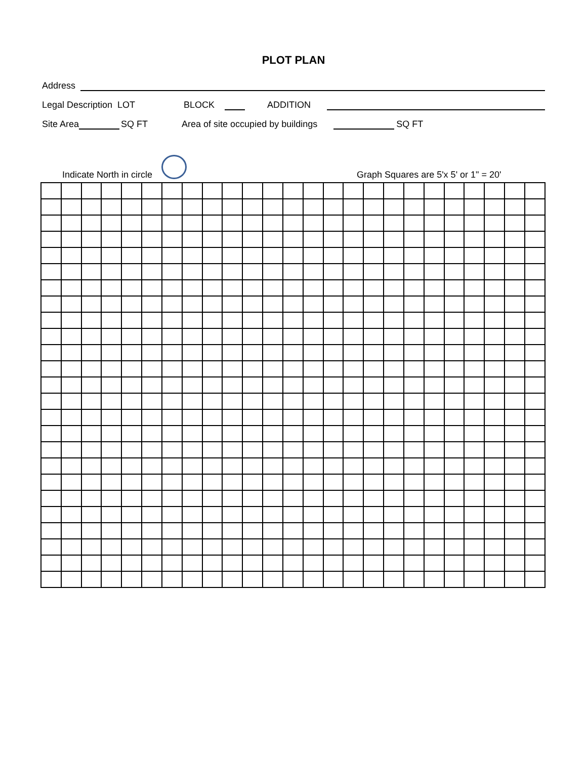PLOT PLAN
Address
Legal Description LOT BLOCK ADDITION
Site Area SQ FT Area of site occupied by buildings SQ FT
Indicate North in circle Graph Squares are 5'x 5' or 1" = 20'